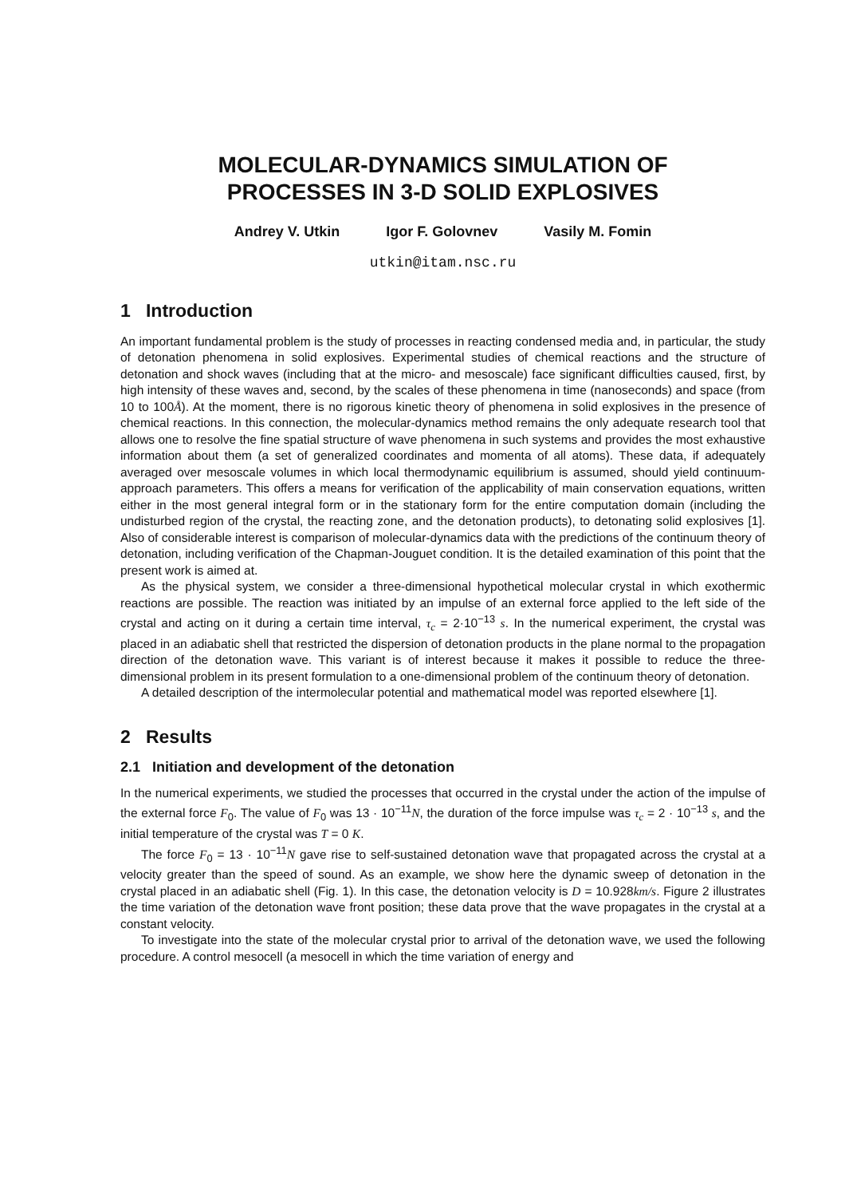MOLECULAR-DYNAMICS SIMULATION OF
PROCESSES IN 3-D SOLID EXPLOSIVES
Andrey V. Utkin Igor F. Golovnev Vasily M. Fomin
utkin@itam.nsc.ru
1 Introduction
An important fundamental problem is the study of processes in reacting condensed media and, in particular, the study of detonation phenomena in solid explosives. Experimental studies of chemical reactions and the structure of detonation and shock waves (including that at the micro- and mesoscale) face significant difficulties caused, first, by high intensity of these waves and, second, by the scales of these phenomena in time (nanoseconds) and space (from 10 to 100Å). At the moment, there is no rigorous kinetic theory of phenomena in solid explosives in the presence of chemical reactions. In this connection, the molecular-dynamics method remains the only adequate research tool that allows one to resolve the fine spatial structure of wave phenomena in such systems and provides the most exhaustive information about them (a set of generalized coordinates and momenta of all atoms). These data, if adequately averaged over mesoscale volumes in which local thermodynamic equilibrium is assumed, should yield continuum-approach parameters. This offers a means for verification of the applicability of main conservation equations, written either in the most general integral form or in the stationary form for the entire computation domain (including the undisturbed region of the crystal, the reacting zone, and the detonation products), to detonating solid explosives [1]. Also of considerable interest is comparison of molecular-dynamics data with the predictions of the continuum theory of detonation, including verification of the Chapman-Jouguet condition. It is the detailed examination of this point that the present work is aimed at.
As the physical system, we consider a three-dimensional hypothetical molecular crystal in which exothermic reactions are possible. The reaction was initiated by an impulse of an external force applied to the left side of the crystal and acting on it during a certain time interval, τ<sub>c</sub> = 2·10<sup>−13</sup> s. In the numerical experiment, the crystal was placed in an adiabatic shell that restricted the dispersion of detonation products in the plane normal to the propagation direction of the detonation wave. This variant is of interest because it makes it possible to reduce the three-dimensional problem in its present formulation to a one-dimensional problem of the continuum theory of detonation.
A detailed description of the intermolecular potential and mathematical model was reported elsewhere [1].
2 Results
2.1 Initiation and development of the detonation
In the numerical experiments, we studied the processes that occurred in the crystal under the action of the impulse of the external force F<sub>0</sub>. The value of F<sub>0</sub> was 13 · 10<sup>−11</sup>N, the duration of the force impulse was τ<sub>c</sub> = 2 · 10<sup>−13</sup> s, and the initial temperature of the crystal was T = 0 K.
The force F<sub>0</sub> = 13 · 10<sup>−11</sup>N gave rise to self-sustained detonation wave that propagated across the crystal at a velocity greater than the speed of sound. As an example, we show here the dynamic sweep of detonation in the crystal placed in an adiabatic shell (Fig. 1). In this case, the detonation velocity is D = 10.928km/s. Figure 2 illustrates the time variation of the detonation wave front position; these data prove that the wave propagates in the crystal at a constant velocity.
To investigate into the state of the molecular crystal prior to arrival of the detonation wave, we used the following procedure. A control mesocell (a mesocell in which the time variation of energy and